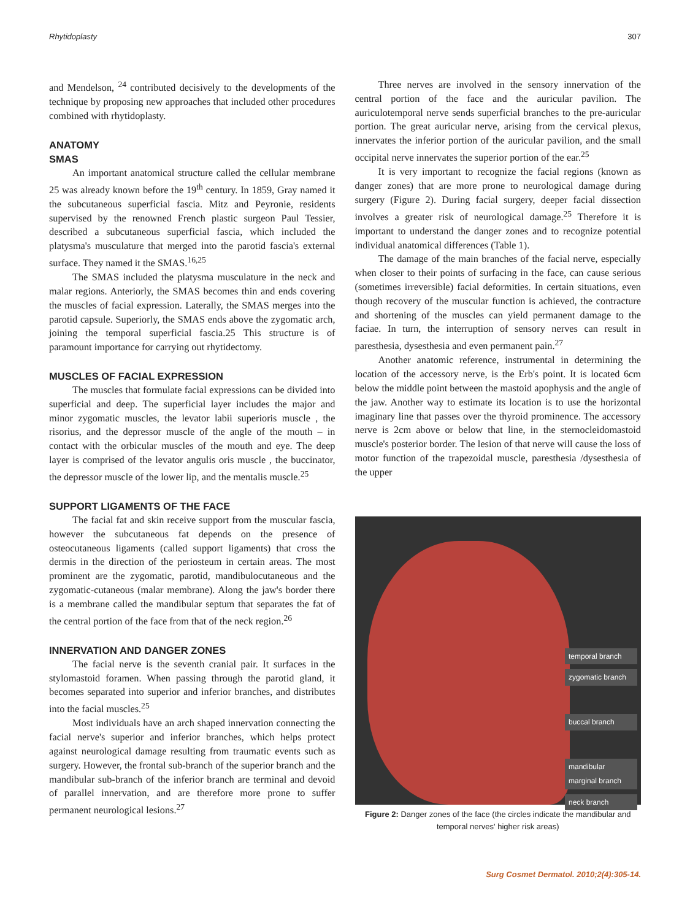Rhytidoplasty 307
and Mendelson, <sup>24</sup> contributed decisively to the developments of the technique by proposing new approaches that included other procedures combined with rhytidoplasty.
ANATOMY
SMAS
An important anatomical structure called the cellular membrane 25 was already known before the 19<sup>th</sup> century. In 1859, Gray named it the subcutaneous superficial fascia. Mitz and Peyronie, residents supervised by the renowned French plastic surgeon Paul Tessier, described a subcutaneous superficial fascia, which included the platysma's musculature that merged into the parotid fascia's external surface. They named it the SMAS.<sup>16,25</sup>
The SMAS included the platysma musculature in the neck and malar regions. Anteriorly, the SMAS becomes thin and ends covering the muscles of facial expression. Laterally, the SMAS merges into the parotid capsule. Superiorly, the SMAS ends above the zygomatic arch, joining the temporal superficial fascia.25 This structure is of paramount importance for carrying out rhytidectomy.
MUSCLES OF FACIAL EXPRESSION
The muscles that formulate facial expressions can be divided into superficial and deep. The superficial layer includes the major and minor zygomatic muscles, the levator labii superioris muscle , the risorius, and the depressor muscle of the angle of the mouth – in contact with the orbicular muscles of the mouth and eye. The deep layer is comprised of the levator angulis oris muscle , the buccinator, the depressor muscle of the lower lip, and the mentalis muscle.<sup>25</sup>
SUPPORT LIGAMENTS OF THE FACE
The facial fat and skin receive support from the muscular fascia, however the subcutaneous fat depends on the presence of osteocutaneous ligaments (called support ligaments) that cross the dermis in the direction of the periosteum in certain areas. The most prominent are the zygomatic, parotid, mandibulocutaneous and the zygomatic-cutaneous (malar membrane). Along the jaw's border there is a membrane called the mandibular septum that separates the fat of the central portion of the face from that of the neck region.<sup>26</sup>
INNERVATION AND DANGER ZONES
The facial nerve is the seventh cranial pair. It surfaces in the stylomastoid foramen. When passing through the parotid gland, it becomes separated into superior and inferior branches, and distributes into the facial muscles.<sup>25</sup>
Most individuals have an arch shaped innervation connecting the facial nerve's superior and inferior branches, which helps protect against neurological damage resulting from traumatic events such as surgery. However, the frontal sub-branch of the superior branch and the mandibular sub-branch of the inferior branch are terminal and devoid of parallel innervation, and are therefore more prone to suffer permanent neurological lesions.<sup>27</sup>
Three nerves are involved in the sensory innervation of the central portion of the face and the auricular pavilion. The auriculotemporal nerve sends superficial branches to the pre-auricular portion. The great auricular nerve, arising from the cervical plexus, innervates the inferior portion of the auricular pavilion, and the small occipital nerve innervates the superior portion of the ear.<sup>25</sup>
It is very important to recognize the facial regions (known as danger zones) that are more prone to neurological damage during surgery (Figure 2). During facial surgery, deeper facial dissection involves a greater risk of neurological damage.<sup>25</sup> Therefore it is important to understand the danger zones and to recognize potential individual anatomical differences (Table 1).
The damage of the main branches of the facial nerve, especially when closer to their points of surfacing in the face, can cause serious (sometimes irreversible) facial deformities. In certain situations, even though recovery of the muscular function is achieved, the contracture and shortening of the muscles can yield permanent damage to the faciae. In turn, the interruption of sensory nerves can result in paresthesia, dysesthesia and even permanent pain.<sup>27</sup>
Another anatomic reference, instrumental in determining the location of the accessory nerve, is the Erb's point. It is located 6cm below the middle point between the mastoid apophysis and the angle of the jaw. Another way to estimate its location is to use the horizontal imaginary line that passes over the thyroid prominence. The accessory nerve is 2cm above or below that line, in the sternocleidomastoid muscle's posterior border. The lesion of that nerve will cause the loss of motor function of the trapezoidal muscle, paresthesia /dysesthesia of the upper
temporal branch
zygomatic branch
buccal branch
mandibular marginal branch
neck branch
Figure 2: Danger zones of the face (the circles indicate the mandibular and temporal nerves' higher risk areas)
Surg Cosmet Dermatol. 2010;2(4):305-14.